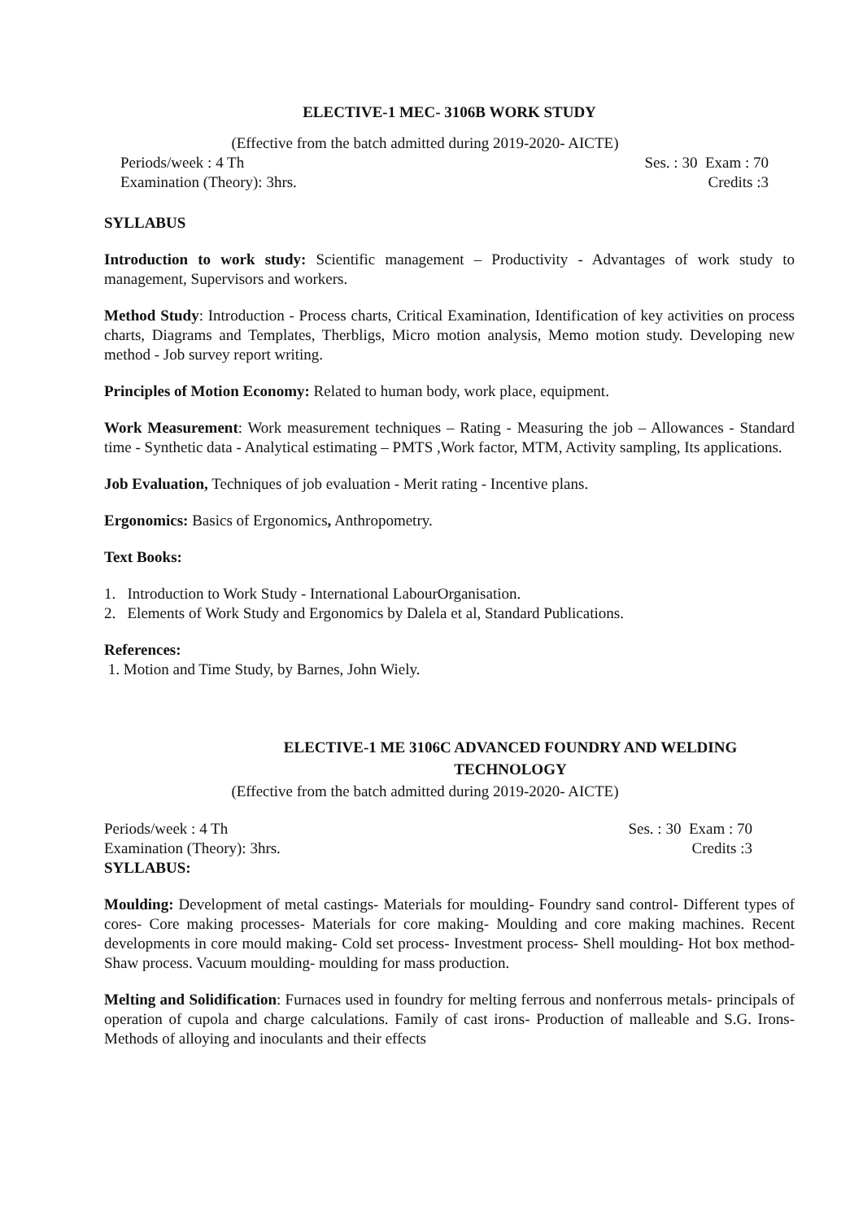ELECTIVE-1 MEC- 3106B WORK STUDY
(Effective from the batch admitted during 2019-2020- AICTE)
Periods/week : 4 Th Ses. : 30 Exam : 70
Examination (Theory): 3hrs. Credits :3
SYLLABUS
Introduction to work study: Scientific management – Productivity - Advantages of work study to management, Supervisors and workers.
Method Study: Introduction - Process charts, Critical Examination, Identification of key activities on process charts, Diagrams and Templates, Therbligs, Micro motion analysis, Memo motion study. Developing new method - Job survey report writing.
Principles of Motion Economy: Related to human body, work place, equipment.
Work Measurement: Work measurement techniques – Rating - Measuring the job – Allowances - Standard time - Synthetic data - Analytical estimating – PMTS ,Work factor, MTM, Activity sampling, Its applications.
Job Evaluation, Techniques of job evaluation - Merit rating - Incentive plans.
Ergonomics: Basics of Ergonomics, Anthropometry.
Text Books:
1. Introduction to Work Study - International LabourOrganisation.
2. Elements of Work Study and Ergonomics by Dalela et al, Standard Publications.
References:
1. Motion and Time Study, by Barnes, John Wiely.
ELECTIVE-1 ME 3106C ADVANCED FOUNDRY AND WELDING TECHNOLOGY
(Effective from the batch admitted during 2019-2020- AICTE)
Periods/week : 4 Th Ses. : 30 Exam : 70
Examination (Theory): 3hrs. Credits :3
SYLLABUS:
Moulding: Development of metal castings- Materials for moulding- Foundry sand control- Different types of cores- Core making processes- Materials for core making- Moulding and core making machines. Recent developments in core mould making- Cold set process- Investment process- Shell moulding- Hot box method- Shaw process. Vacuum moulding- moulding for mass production.
Melting and Solidification: Furnaces used in foundry for melting ferrous and nonferrous metals- principals of operation of cupola and charge calculations. Family of cast irons- Production of malleable and S.G. Irons- Methods of alloying and inoculants and their effects